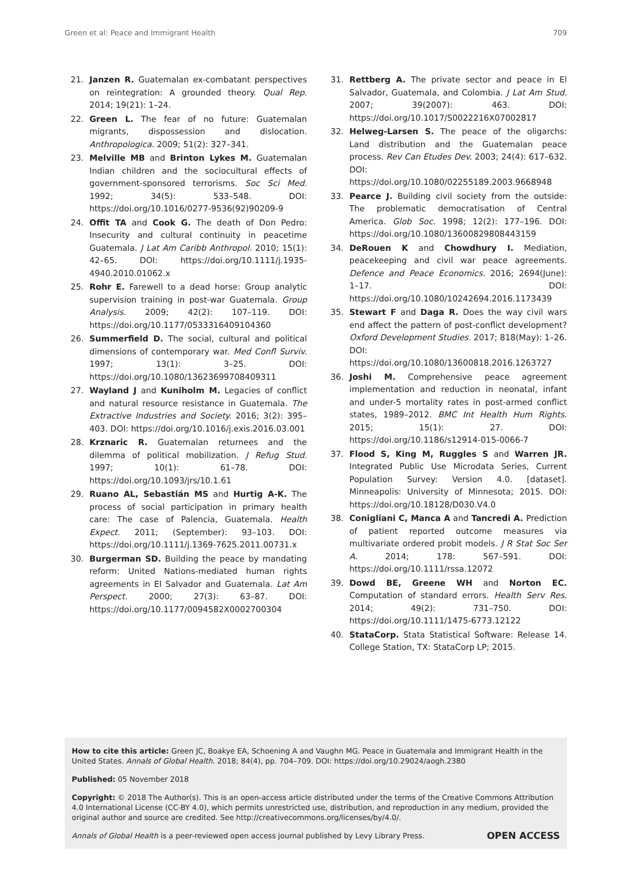Green et al: Peace and Immigrant Health 709
21. Janzen R. Guatemalan ex-combatant perspectives on reintegration: A grounded theory. Qual Rep. 2014; 19(21): 1–24.
22. Green L. The fear of no future: Guatemalan migrants, dispossession and dislocation. Anthropologica. 2009; 51(2): 327–341.
23. Melville MB and Brinton Lykes M. Guatemalan Indian children and the sociocultural effects of government-sponsored terrorisms. Soc Sci Med. 1992; 34(5): 533–548. DOI: https://doi.org/10.1016/0277-9536(92)90209-9
24. Offit TA and Cook G. The death of Don Pedro: Insecurity and cultural continuity in peacetime Guatemala. J Lat Am Caribb Anthropol. 2010; 15(1): 42–65. DOI: https://doi.org/10.1111/j.1935-4940.2010.01062.x
25. Rohr E. Farewell to a dead horse: Group analytic supervision training in post-war Guatemala. Group Analysis. 2009; 42(2): 107–119. DOI: https://doi.org/10.1177/0533316409104360
26. Summerfield D. The social, cultural and political dimensions of contemporary war. Med Confl Surviv. 1997; 13(1): 3–25. DOI: https://doi.org/10.1080/13623699708409311
27. Wayland J and Kuniholm M. Legacies of conflict and natural resource resistance in Guatemala. The Extractive Industries and Society. 2016; 3(2): 395–403. DOI: https://doi.org/10.1016/j.exis.2016.03.001
28. Krznaric R. Guatemalan returnees and the dilemma of political mobilization. J Refug Stud. 1997; 10(1): 61–78. DOI: https://doi.org/10.1093/jrs/10.1.61
29. Ruano AL, Sebastián MS and Hurtig A-K. The process of social participation in primary health care: The case of Palencia, Guatemala. Health Expect. 2011; (September): 93–103. DOI: https://doi.org/10.1111/j.1369-7625.2011.00731.x
30. Burgerman SD. Building the peace by mandating reform: United Nations-mediated human rights agreements in El Salvador and Guatemala. Lat Am Perspect. 2000; 27(3): 63–87. DOI: https://doi.org/10.1177/0094582X0002700304
31. Rettberg A. The private sector and peace in El Salvador, Guatemala, and Colombia. J Lat Am Stud. 2007; 39(2007): 463. DOI: https://doi.org/10.1017/S0022216X07002817
32. Helweg-Larsen S. The peace of the oligarchs: Land distribution and the Guatemalan peace process. Rev Can Etudes Dev. 2003; 24(4): 617–632. DOI: https://doi.org/10.1080/02255189.2003.9668948
33. Pearce J. Building civil society from the outside: The problematic democratisation of Central America. Glob Soc. 1998; 12(2): 177–196. DOI: https://doi.org/10.1080/13600829808443159
34. DeRouen K and Chowdhury I. Mediation, peacekeeping and civil war peace agreements. Defence and Peace Economics. 2016; 2694(June): 1–17. DOI: https://doi.org/10.1080/10242694.2016.1173439
35. Stewart F and Daga R. Does the way civil wars end affect the pattern of post-conflict development? Oxford Development Studies. 2017; 818(May): 1–26. DOI: https://doi.org/10.1080/13600818.2016.1263727
36. Joshi M. Comprehensive peace agreement implementation and reduction in neonatal, infant and under-5 mortality rates in post-armed conflict states, 1989–2012. BMC Int Health Hum Rights. 2015; 15(1): 27. DOI: https://doi.org/10.1186/s12914-015-0066-7
37. Flood S, King M, Ruggles S and Warren JR. Integrated Public Use Microdata Series, Current Population Survey: Version 4.0. [dataset]. Minneapolis: University of Minnesota; 2015. DOI: https://doi.org/10.18128/D030.V4.0
38. Conigliani C, Manca A and Tancredi A. Prediction of patient reported outcome measures via multivariate ordered probit models. J R Stat Soc Ser A. 2014; 178: 567–591. DOI: https://doi.org/10.1111/rssa.12072
39. Dowd BE, Greene WH and Norton EC. Computation of standard errors. Health Serv Res. 2014; 49(2): 731–750. DOI: https://doi.org/10.1111/1475-6773.12122
40. StataCorp. Stata Statistical Software: Release 14. College Station, TX: StataCorp LP; 2015.
How to cite this article: Green JC, Boakye EA, Schoening A and Vaughn MG. Peace in Guatemala and Immigrant Health in the United States. Annals of Global Health. 2018; 84(4), pp. 704–709. DOI: https://doi.org/10.29024/aogh.2380
Published: 05 November 2018
Copyright: © 2018 The Author(s). This is an open-access article distributed under the terms of the Creative Commons Attribution 4.0 International License (CC-BY 4.0), which permits unrestricted use, distribution, and reproduction in any medium, provided the original author and source are credited. See http://creativecommons.org/licenses/by/4.0/.
Annals of Global Health is a peer-reviewed open access journal published by Levy Library Press. OPEN ACCESS